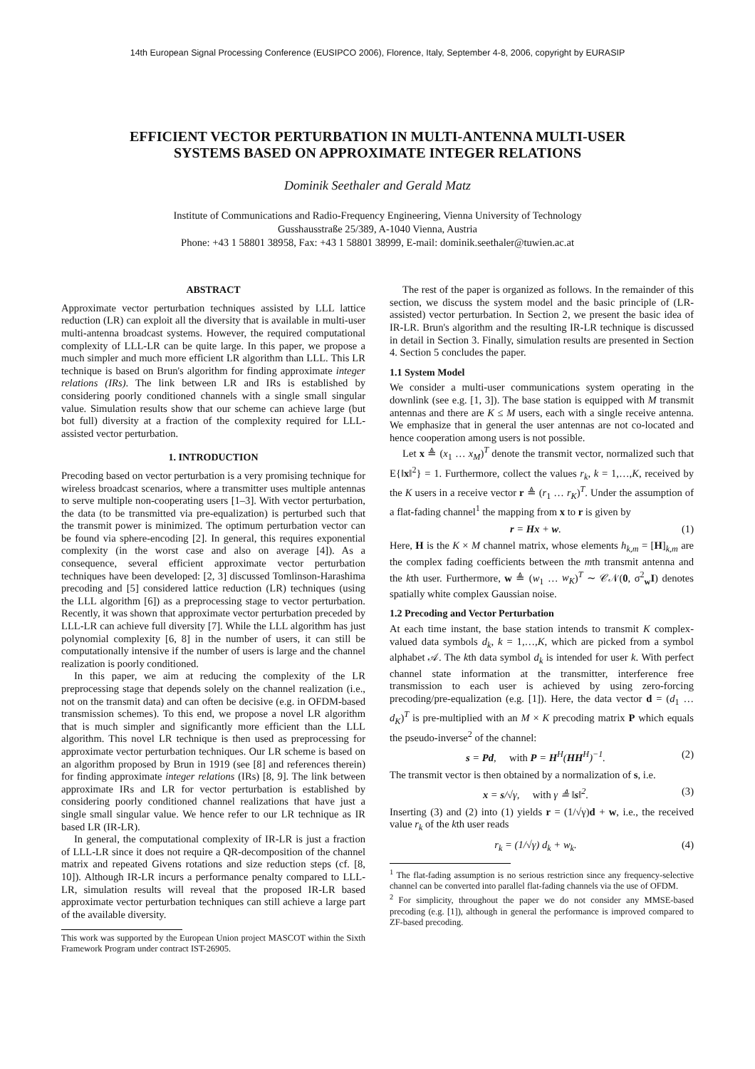14th European Signal Processing Conference (EUSIPCO 2006), Florence, Italy, September 4-8, 2006, copyright by EURASIP
EFFICIENT VECTOR PERTURBATION IN MULTI-ANTENNA MULTI-USER
SYSTEMS BASED ON APPROXIMATE INTEGER RELATIONS
Dominik Seethaler and Gerald Matz
Institute of Communications and Radio-Frequency Engineering, Vienna University of Technology
Gusshausstraße 25/389, A-1040 Vienna, Austria
Phone: +43 1 58801 38958, Fax: +43 1 58801 38999, E-mail: dominik.seethaler@tuwien.ac.at
ABSTRACT
Approximate vector perturbation techniques assisted by LLL lattice reduction (LR) can exploit all the diversity that is available in multi-user multi-antenna broadcast systems. However, the required computational complexity of LLL-LR can be quite large. In this paper, we propose a much simpler and much more efficient LR algorithm than LLL. This LR technique is based on Brun's algorithm for finding approximate integer relations (IRs). The link between LR and IRs is established by considering poorly conditioned channels with a single small singular value. Simulation results show that our scheme can achieve large (but bot full) diversity at a fraction of the complexity required for LLL-assisted vector perturbation.
1. INTRODUCTION
Precoding based on vector perturbation is a very promising technique for wireless broadcast scenarios, where a transmitter uses multiple antennas to serve multiple non-cooperating users [1–3]. With vector perturbation, the data (to be transmitted via pre-equalization) is perturbed such that the transmit power is minimized. The optimum perturbation vector can be found via sphere-encoding [2]. In general, this requires exponential complexity (in the worst case and also on average [4]). As a consequence, several efficient approximate vector perturbation techniques have been developed: [2, 3] discussed Tomlinson-Harashima precoding and [5] considered lattice reduction (LR) techniques (using the LLL algorithm [6]) as a preprocessing stage to vector perturbation. Recently, it was shown that approximate vector perturbation preceded by LLL-LR can achieve full diversity [7]. While the LLL algorithm has just polynomial complexity [6, 8] in the number of users, it can still be computationally intensive if the number of users is large and the channel realization is poorly conditioned.
In this paper, we aim at reducing the complexity of the LR preprocessing stage that depends solely on the channel realization (i.e., not on the transmit data) and can often be decisive (e.g. in OFDM-based transmission schemes). To this end, we propose a novel LR algorithm that is much simpler and significantly more efficient than the LLL algorithm. This novel LR technique is then used as preprocessing for approximate vector perturbation techniques. Our LR scheme is based on an algorithm proposed by Brun in 1919 (see [8] and references therein) for finding approximate integer relations (IRs) [8, 9]. The link between approximate IRs and LR for vector perturbation is established by considering poorly conditioned channel realizations that have just a single small singular value. We hence refer to our LR technique as IR based LR (IR-LR).
In general, the computational complexity of IR-LR is just a fraction of LLL-LR since it does not require a QR-decomposition of the channel matrix and repeated Givens rotations and size reduction steps (cf. [8, 10]). Although IR-LR incurs a performance penalty compared to LLL-LR, simulation results will reveal that the proposed IR-LR based approximate vector perturbation techniques can still achieve a large part of the available diversity.
This work was supported by the European Union project MASCOT within the Sixth Framework Program under contract IST-26905.
The rest of the paper is organized as follows. In the remainder of this section, we discuss the system model and the basic principle of (LR-assisted) vector perturbation. In Section 2, we present the basic idea of IR-LR. Brun's algorithm and the resulting IR-LR technique is discussed in detail in Section 3. Finally, simulation results are presented in Section 4. Section 5 concludes the paper.
1.1 System Model
We consider a multi-user communications system operating in the downlink (see e.g. [1, 3]). The base station is equipped with M transmit antennas and there are K ≤ M users, each with a single receive antenna. We emphasize that in general the user antennas are not co-located and hence cooperation among users is not possible.
Let x ≜ (x<sub>1</sub> … x<sub>M</sub>)<sup>T</sup> denote the transmit vector, normalized such that E{‖x‖<sup>2</sup>} = 1. Furthermore, collect the values r<sub>k</sub>, k = 1,…,K, received by the K users in a receive vector r ≜ (r<sub>1</sub> … r<sub>K</sub>)<sup>T</sup>. Under the assumption of a flat-fading channel<sup>1</sup> the mapping from x to r is given by
r = Hx + w. (1)
Here, H is the K × M channel matrix, whose elements h<sub>k,m</sub> = [H]<sub>k,m</sub> are the complex fading coefficients between the mth transmit antenna and the kth user. Furthermore, w ≜ (w<sub>1</sub> … w<sub>K</sub>)<sup>T</sup> ∼ 𝒞𝒩(0, σ<sup>2</sup><sub>w</sub>I) denotes spatially white complex Gaussian noise.
1.2 Precoding and Vector Perturbation
At each time instant, the base station intends to transmit K complex-valued data symbols d<sub>k</sub>, k = 1,…,K, which are picked from a symbol alphabet 𝒜. The kth data symbol d<sub>k</sub> is intended for user k. With perfect channel state information at the transmitter, interference free transmission to each user is achieved by using zero-forcing precoding/pre-equalization (e.g. [1]). Here, the data vector d = (d<sub>1</sub> … d<sub>K</sub>)<sup>T</sup> is pre-multiplied with an M × K precoding matrix P which equals the pseudo-inverse<sup>2</sup> of the channel:
s = Pd, with P = H<sup>H</sup>(HH<sup>H</sup>)<sup>−1</sup>. (2)
The transmit vector is then obtained by a normalization of s, i.e.
x = s/√γ, with γ ≜ ‖s‖<sup>2</sup>. (3)
Inserting (3) and (2) into (1) yields r = (1/√γ)d + w, i.e., the received value r<sub>k</sub> of the kth user reads
r<sub>k</sub> = (1/√γ) d<sub>k</sub> + w<sub>k</sub>. (4)
<sup>1</sup> The flat-fading assumption is no serious restriction since any frequency-selective channel can be converted into parallel flat-fading channels via the use of OFDM.
<sup>2</sup> For simplicity, throughout the paper we do not consider any MMSE-based precoding (e.g. [1]), although in general the performance is improved compared to ZF-based precoding.